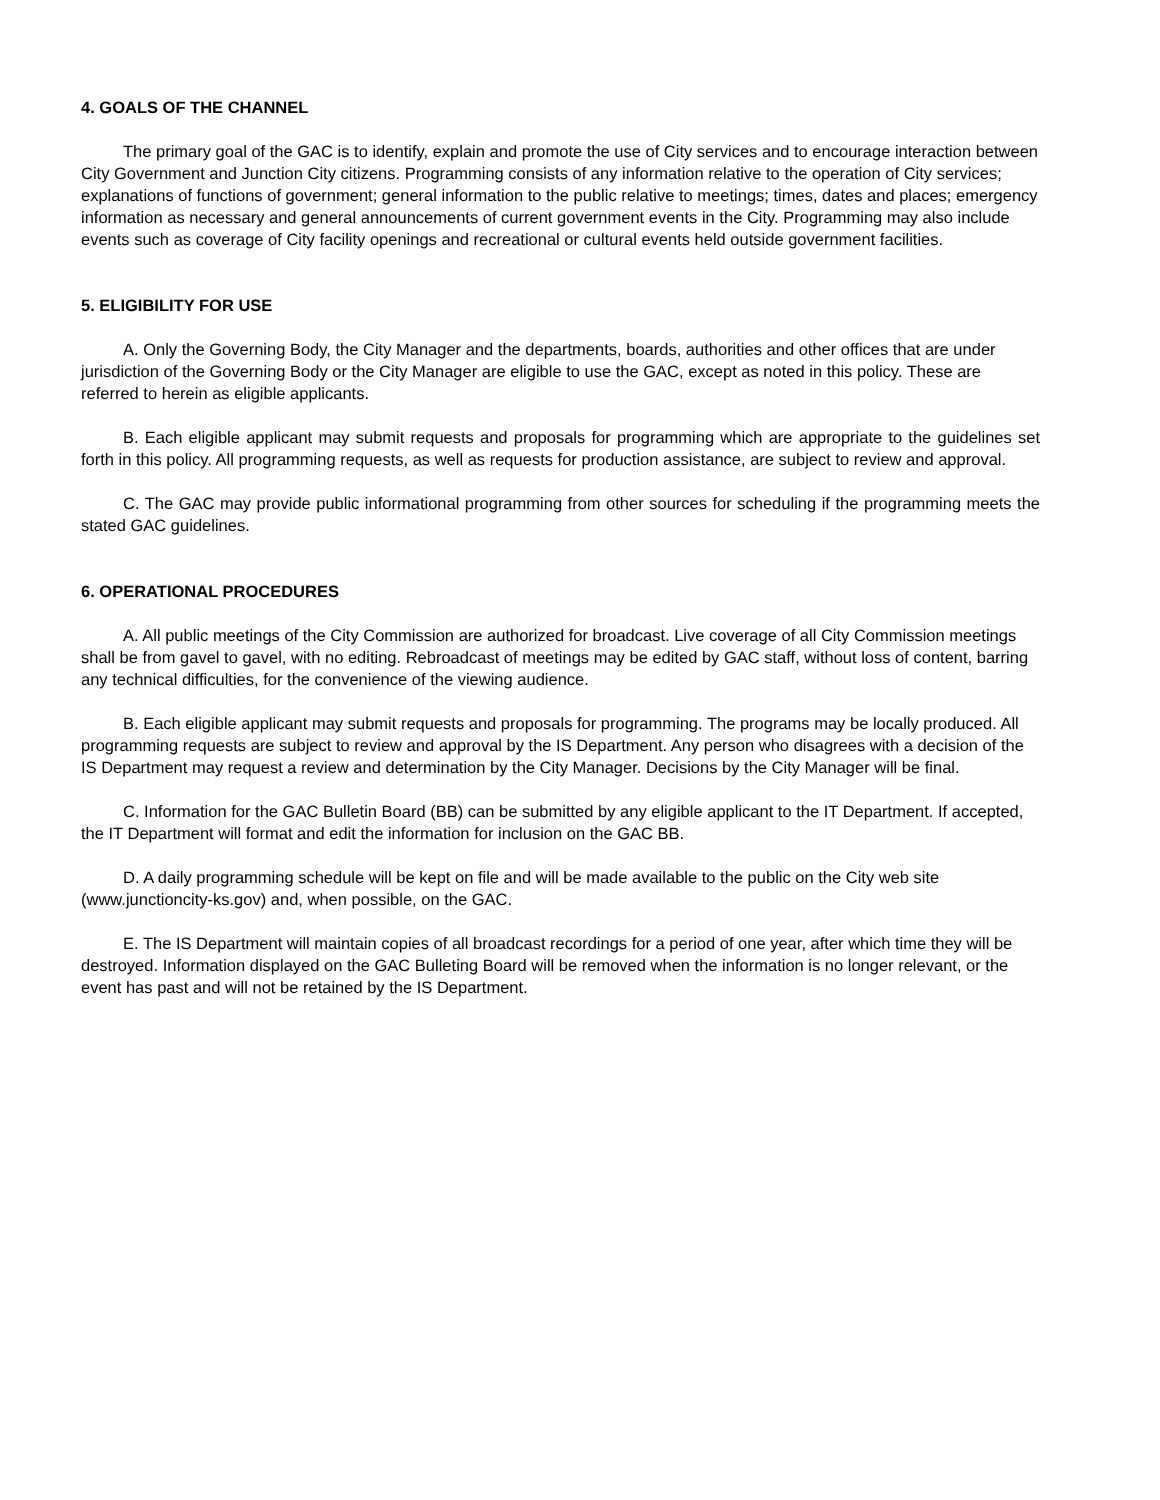4. GOALS OF THE CHANNEL
The primary goal of the GAC is to identify, explain and promote the use of City services and to encourage interaction between City Government and Junction City citizens. Programming consists of any information relative to the operation of City services; explanations of functions of government; general information to the public relative to meetings; times, dates and places; emergency information as necessary and general announcements of current government events in the City. Programming may also include events such as coverage of City facility openings and recreational or cultural events held outside government facilities.
5. ELIGIBILITY FOR USE
A. Only the Governing Body, the City Manager and the departments, boards, authorities and other offices that are under jurisdiction of the Governing Body or the City Manager are eligible to use the GAC, except as noted in this policy. These are referred to herein as eligible applicants.
B. Each eligible applicant may submit requests and proposals for programming which are appropriate to the guidelines set forth in this policy. All programming requests, as well as requests for production assistance, are subject to review and approval.
C. The GAC may provide public informational programming from other sources for scheduling if the programming meets the stated GAC guidelines.
6. OPERATIONAL PROCEDURES
A. All public meetings of the City Commission are authorized for broadcast. Live coverage of all City Commission meetings shall be from gavel to gavel, with no editing. Rebroadcast of meetings may be edited by GAC staff, without loss of content, barring any technical difficulties, for the convenience of the viewing audience.
B. Each eligible applicant may submit requests and proposals for programming. The programs may be locally produced. All programming requests are subject to review and approval by the IS Department. Any person who disagrees with a decision of the IS Department may request a review and determination by the City Manager. Decisions by the City Manager will be final.
C. Information for the GAC Bulletin Board (BB) can be submitted by any eligible applicant to the IT Department. If accepted, the IT Department will format and edit the information for inclusion on the GAC BB.
D. A daily programming schedule will be kept on file and will be made available to the public on the City web site (www.junctioncity-ks.gov) and, when possible, on the GAC.
E. The IS Department will maintain copies of all broadcast recordings for a period of one year, after which time they will be destroyed. Information displayed on the GAC Bulleting Board will be removed when the information is no longer relevant, or the event has past and will not be retained by the IS Department.